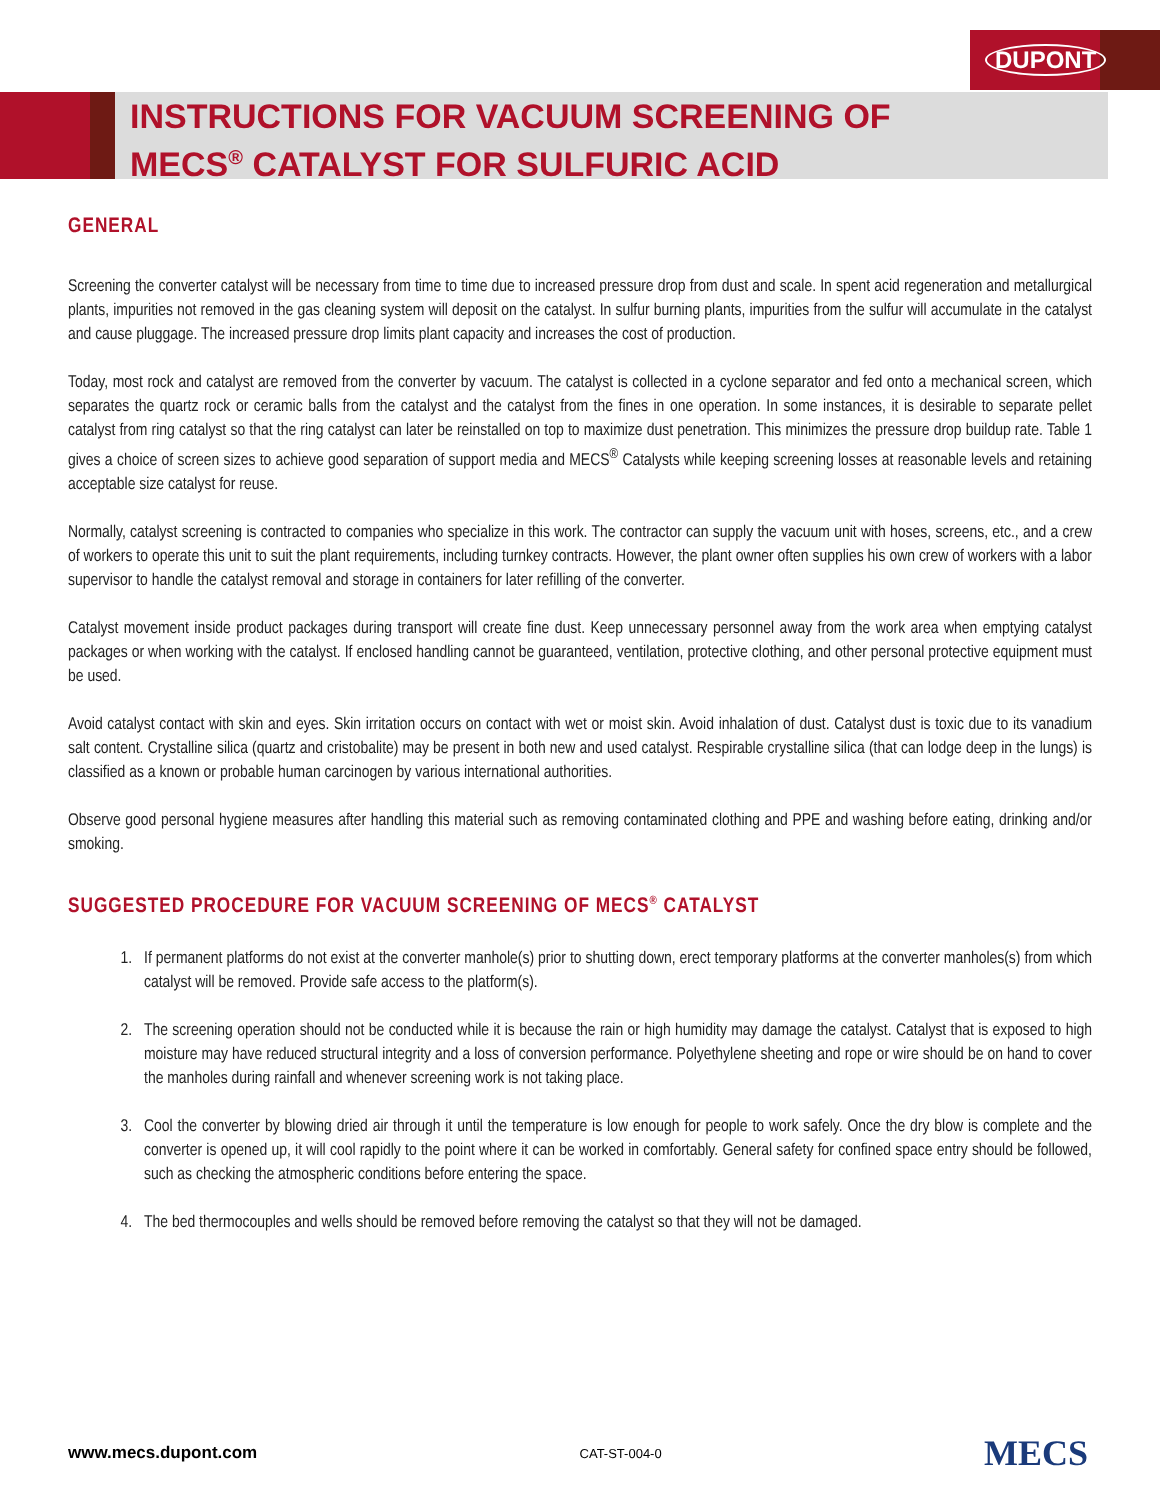DUPONT
INSTRUCTIONS FOR VACUUM SCREENING OF
MECS<sup>®</sup> CATALYST FOR SULFURIC ACID
GENERAL
Screening the converter catalyst will be necessary from time to time due to increased pressure drop from dust and scale. In spent acid regeneration and metallurgical plants, impurities not removed in the gas cleaning system will deposit on the catalyst. In sulfur burning plants, impurities from the sulfur will accumulate in the catalyst and cause pluggage. The increased pressure drop limits plant capacity and increases the cost of production.
Today, most rock and catalyst are removed from the converter by vacuum. The catalyst is collected in a cyclone separator and fed onto a mechanical screen, which separates the quartz rock or ceramic balls from the catalyst and the catalyst from the fines in one operation. In some instances, it is desirable to separate pellet catalyst from ring catalyst so that the ring catalyst can later be reinstalled on top to maximize dust penetration. This minimizes the pressure drop buildup rate. Table 1 gives a choice of screen sizes to achieve good separation of support media and MECS<sup>®</sup> Catalysts while keeping screening losses at reasonable levels and retaining acceptable size catalyst for reuse.
Normally, catalyst screening is contracted to companies who specialize in this work. The contractor can supply the vacuum unit with hoses, screens, etc., and a crew of workers to operate this unit to suit the plant requirements, including turnkey contracts. However, the plant owner often supplies his own crew of workers with a labor supervisor to handle the catalyst removal and storage in containers for later refilling of the converter.
Catalyst movement inside product packages during transport will create fine dust. Keep unnecessary personnel away from the work area when emptying catalyst packages or when working with the catalyst. If enclosed handling cannot be guaranteed, ventilation, protective clothing, and other personal protective equipment must be used.
Avoid catalyst contact with skin and eyes. Skin irritation occurs on contact with wet or moist skin. Avoid inhalation of dust. Catalyst dust is toxic due to its vanadium salt content. Crystalline silica (quartz and cristobalite) may be present in both new and used catalyst. Respirable crystalline silica (that can lodge deep in the lungs) is classified as a known or probable human carcinogen by various international authorities.
Observe good personal hygiene measures after handling this material such as removing contaminated clothing and PPE and washing before eating, drinking and/or smoking.
SUGGESTED PROCEDURE FOR VACUUM SCREENING OF MECS<sup>®</sup> CATALYST
1. If permanent platforms do not exist at the converter manhole(s) prior to shutting down, erect temporary platforms at the converter manholes(s) from which catalyst will be removed. Provide safe access to the platform(s).
2. The screening operation should not be conducted while it is because the rain or high humidity may damage the catalyst. Catalyst that is exposed to high moisture may have reduced structural integrity and a loss of conversion performance. Polyethylene sheeting and rope or wire should be on hand to cover the manholes during rainfall and whenever screening work is not taking place.
3. Cool the converter by blowing dried air through it until the temperature is low enough for people to work safely. Once the dry blow is complete and the converter is opened up, it will cool rapidly to the point where it can be worked in comfortably. General safety for confined space entry should be followed, such as checking the atmospheric conditions before entering the space.
4. The bed thermocouples and wells should be removed before removing the catalyst so that they will not be damaged.
www.mecs.dupont.com CAT-ST-004-0 MECS